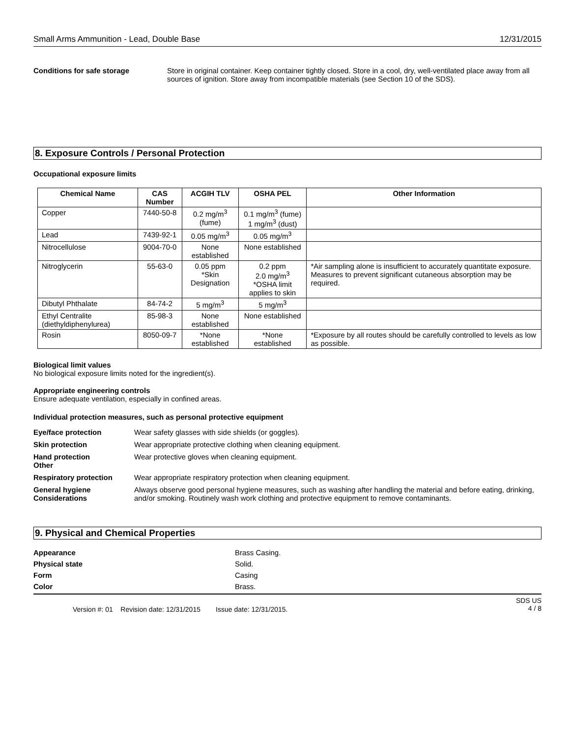Small Arms Ammunition - Lead, Double Base 12/31/2015
Conditions for safe storage Store in original container. Keep container tightly closed. Store in a cool, dry, well-ventilated place away from all sources of ignition. Store away from incompatible materials (see Section 10 of the SDS).
8. Exposure Controls / Personal Protection
Occupational exposure limits
| Chemical Name | CAS Number | ACGIH TLV | OSHA PEL | Other Information |
| --- | --- | --- | --- | --- |
| Copper | 7440-50-8 | 0.2 mg/m<sup>3</sup> (fume) | 0.1 mg/m<sup>3</sup> (fume) 1 mg/m<sup>3</sup> (dust) | |
| Lead | 7439-92-1 | 0.05 mg/m<sup>3</sup> | 0.05 mg/m<sup>3</sup> | |
| Nitrocellulose | 9004-70-0 | None established | None established | |
| Nitroglycerin | 55-63-0 | 0.05 ppm *Skin Designation | 0.2 ppm 2.0 mg/m<sup>3</sup> *OSHA limit applies to skin | *Air sampling alone is insufficient to accurately quantitate exposure. Measures to prevent significant cutaneous absorption may be required. |
| Dibutyl Phthalate | 84-74-2 | 5 mg/m<sup>3</sup> | 5 mg/m<sup>3</sup> | |
| Ethyl Centralite (diethyldiphenylurea) | 85-98-3 | None established | None established | |
| Rosin | 8050-09-7 | *None established | *None established | *Exposure by all routes should be carefully controlled to levels as low as possible. |
Biological limit values
No biological exposure limits noted for the ingredient(s).
Appropriate engineering controls
Ensure adequate ventilation, especially in confined areas.
Individual protection measures, such as personal protective equipment
Eye/face protection Wear safety glasses with side shields (or goggles).
Skin protection Wear appropriate protective clothing when cleaning equipment.
Hand protection
Other
Wear protective gloves when cleaning equipment.
Respiratory protection Wear appropriate respiratory protection when cleaning equipment.
General hygiene Considerations
Always observe good personal hygiene measures, such as washing after handling the material and before eating, drinking, and/or smoking. Routinely wash work clothing and protective equipment to remove contaminants.
9. Physical and Chemical Properties
Appearance Brass Casing.
Physical state Solid.
Form Casing
Color Brass.
Version #: 01 Revision date: 12/31/2015 Issue date: 12/31/2015.
SDS US
4 / 8